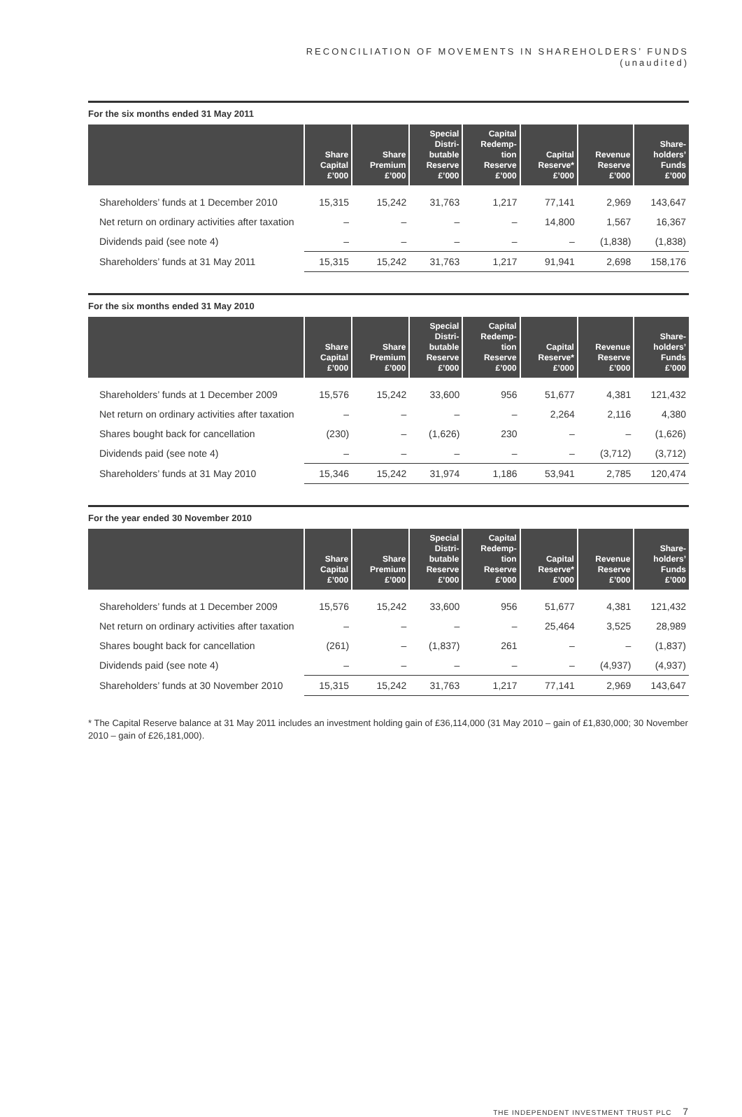RECONCILIATION OF MOVEMENTS IN SHAREHOLDERS’ FUNDS
(unaudited)
For the six months ended 31 May 2011
| | Share Capital £’000 | Share Premium £’000 | Special Distri- butable Reserve £’000 | Capital Redemp- tion Reserve £’000 | Capital Reserve* £’000 | Revenue Reserve £’000 | Share- holders’ Funds £’000 |
| --- | --- | --- | --- | --- | --- | --- | --- |
| Shareholders’ funds at 1 December 2010 | 15,315 | 15,242 | 31,763 | 1,217 | 77,141 | 2,969 | 143,647 |
| Net return on ordinary activities after taxation | – | – | – | – | 14,800 | 1,567 | 16,367 |
| Dividends paid (see note 4) | – | – | – | – | – | (1,838) | (1,838) |
| Shareholders’ funds at 31 May 2011 | 15,315 | 15,242 | 31,763 | 1,217 | 91,941 | 2,698 | 158,176 |
For the six months ended 31 May 2010
| | Share Capital £’000 | Share Premium £’000 | Special Distri- butable Reserve £’000 | Capital Redemp- tion Reserve £’000 | Capital Reserve* £’000 | Revenue Reserve £’000 | Share- holders’ Funds £’000 |
| --- | --- | --- | --- | --- | --- | --- | --- |
| Shareholders’ funds at 1 December 2009 | 15,576 | 15,242 | 33,600 | 956 | 51,677 | 4,381 | 121,432 |
| Net return on ordinary activities after taxation | – | – | – | – | 2,264 | 2,116 | 4,380 |
| Shares bought back for cancellation | (230) | – | (1,626) | 230 | – | – | (1,626) |
| Dividends paid (see note 4) | – | – | – | – | – | (3,712) | (3,712) |
| Shareholders’ funds at 31 May 2010 | 15,346 | 15,242 | 31,974 | 1,186 | 53,941 | 2,785 | 120,474 |
For the year ended 30 November 2010
| | Share Capital £’000 | Share Premium £’000 | Special Distri- butable Reserve £’000 | Capital Redemp- tion Reserve £’000 | Capital Reserve* £’000 | Revenue Reserve £’000 | Share- holders’ Funds £’000 |
| --- | --- | --- | --- | --- | --- | --- | --- |
| Shareholders’ funds at 1 December 2009 | 15,576 | 15,242 | 33,600 | 956 | 51,677 | 4,381 | 121,432 |
| Net return on ordinary activities after taxation | – | – | – | – | 25,464 | 3,525 | 28,989 |
| Shares bought back for cancellation | (261) | – | (1,837) | 261 | – | – | (1,837) |
| Dividends paid (see note 4) | – | – | – | – | – | (4,937) | (4,937) |
| Shareholders’ funds at 30 November 2010 | 15,315 | 15,242 | 31,763 | 1,217 | 77,141 | 2,969 | 143,647 |
* The Capital Reserve balance at 31 May 2011 includes an investment holding gain of £36,114,000 (31 May 2010 – gain of £1,830,000; 30 November 2010 – gain of £26,181,000).
THE INDEPENDENT INVESTMENT TRUST PLC 7